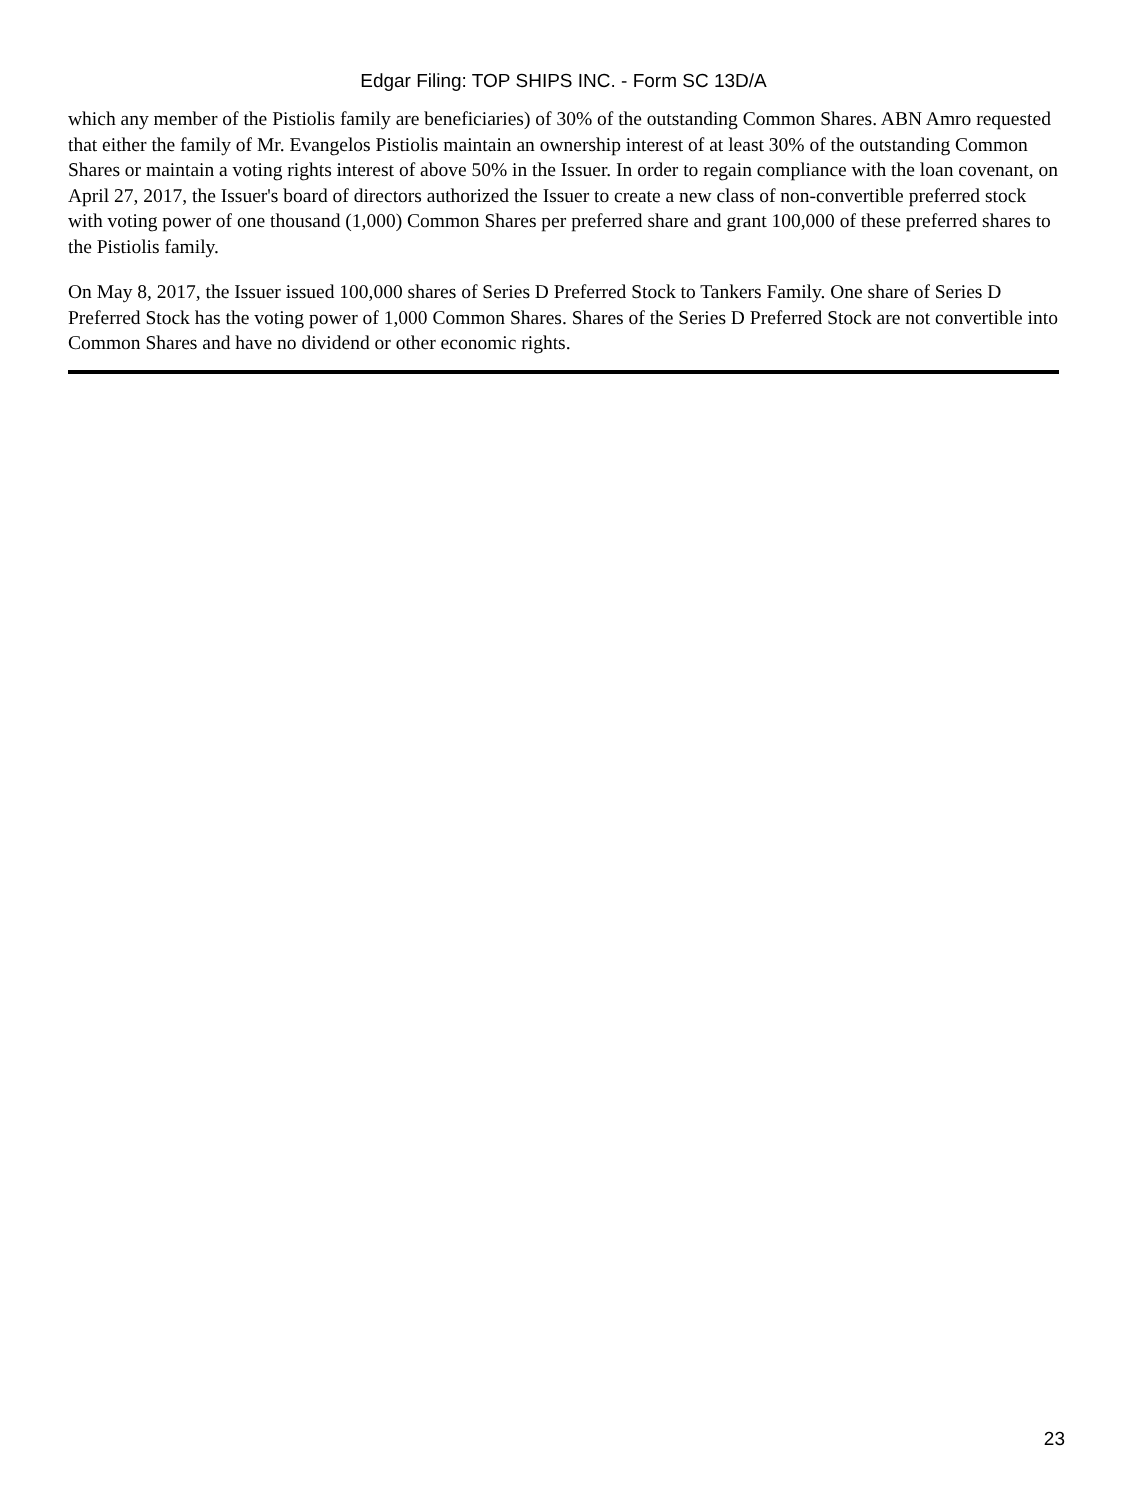Edgar Filing: TOP SHIPS INC. - Form SC 13D/A
which any member of the Pistiolis family are beneficiaries) of 30% of the outstanding Common Shares. ABN Amro requested that either the family of Mr. Evangelos Pistiolis maintain an ownership interest of at least 30% of the outstanding Common Shares or maintain a voting rights interest of above 50% in the Issuer. In order to regain compliance with the loan covenant, on April 27, 2017, the Issuer's board of directors authorized the Issuer to create a new class of non-convertible preferred stock with voting power of one thousand (1,000) Common Shares per preferred share and grant 100,000 of these preferred shares to the Pistiolis family.
On May 8, 2017, the Issuer issued 100,000 shares of Series D Preferred Stock to Tankers Family. One share of Series D Preferred Stock has the voting power of 1,000 Common Shares. Shares of the Series D Preferred Stock are not convertible into Common Shares and have no dividend or other economic rights.
23